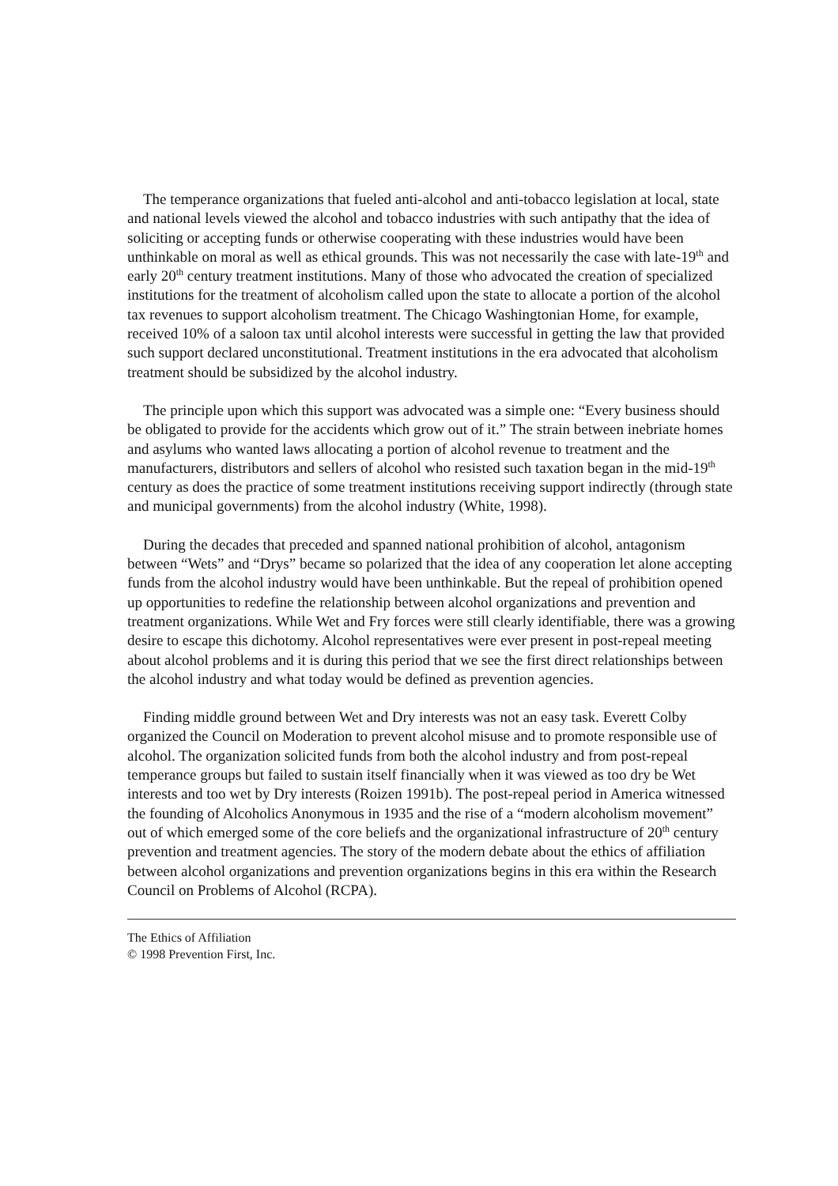The temperance organizations that fueled anti-alcohol and anti-tobacco legislation at local, state and national levels viewed the alcohol and tobacco industries with such antipathy that the idea of soliciting or accepting funds or otherwise cooperating with these industries would have been unthinkable on moral as well as ethical grounds. This was not necessarily the case with late-19<sup>th</sup> and early 20<sup>th</sup> century treatment institutions. Many of those who advocated the creation of specialized institutions for the treatment of alcoholism called upon the state to allocate a portion of the alcohol tax revenues to support alcoholism treatment. The Chicago Washingtonian Home, for example, received 10% of a saloon tax until alcohol interests were successful in getting the law that provided such support declared unconstitutional. Treatment institutions in the era advocated that alcoholism treatment should be subsidized by the alcohol industry.
The principle upon which this support was advocated was a simple one: “Every business should be obligated to provide for the accidents which grow out of it.” The strain between inebriate homes and asylums who wanted laws allocating a portion of alcohol revenue to treatment and the manufacturers, distributors and sellers of alcohol who resisted such taxation began in the mid-19<sup>th</sup> century as does the practice of some treatment institutions receiving support indirectly (through state and municipal governments) from the alcohol industry (White, 1998).
During the decades that preceded and spanned national prohibition of alcohol, antagonism between “Wets” and “Drys” became so polarized that the idea of any cooperation let alone accepting funds from the alcohol industry would have been unthinkable. But the repeal of prohibition opened up opportunities to redefine the relationship between alcohol organizations and prevention and treatment organizations. While Wet and Fry forces were still clearly identifiable, there was a growing desire to escape this dichotomy. Alcohol representatives were ever present in post-repeal meeting about alcohol problems and it is during this period that we see the first direct relationships between the alcohol industry and what today would be defined as prevention agencies.
Finding middle ground between Wet and Dry interests was not an easy task. Everett Colby organized the Council on Moderation to prevent alcohol misuse and to promote responsible use of alcohol. The organization solicited funds from both the alcohol industry and from post-repeal temperance groups but failed to sustain itself financially when it was viewed as too dry be Wet interests and too wet by Dry interests (Roizen 1991b). The post-repeal period in America witnessed the founding of Alcoholics Anonymous in 1935 and the rise of a “modern alcoholism movement” out of which emerged some of the core beliefs and the organizational infrastructure of 20<sup>th</sup> century prevention and treatment agencies. The story of the modern debate about the ethics of affiliation between alcohol organizations and prevention organizations begins in this era within the Research Council on Problems of Alcohol (RCPA).
The Ethics of Affiliation
© 1998 Prevention First, Inc.